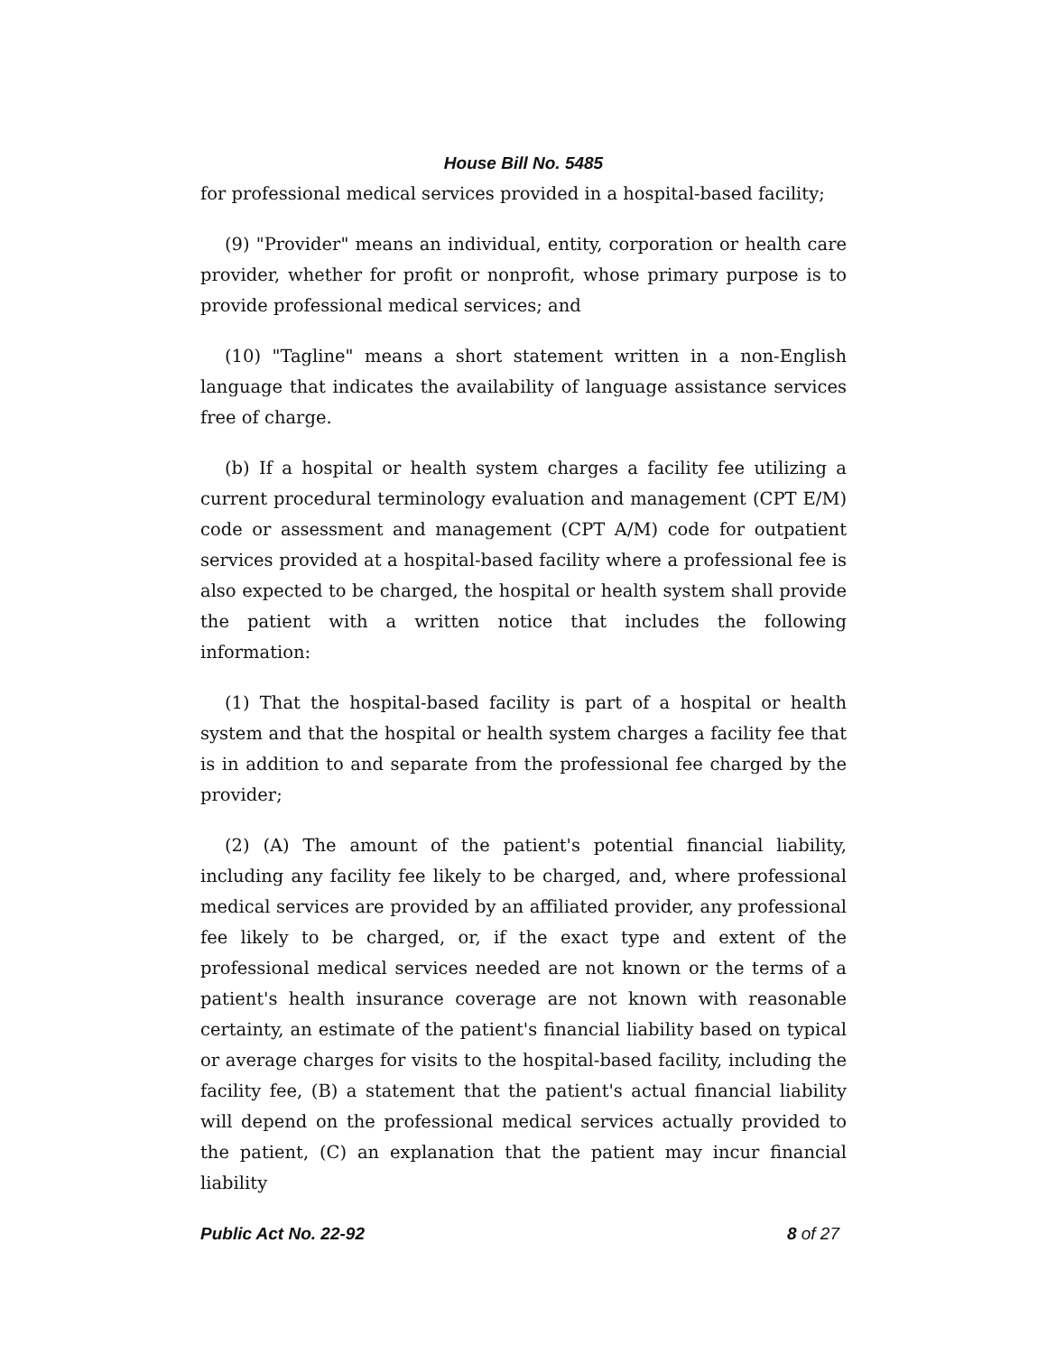House Bill No. 5485
for professional medical services provided in a hospital-based facility;
(9) "Provider" means an individual, entity, corporation or health care provider, whether for profit or nonprofit, whose primary purpose is to provide professional medical services; and
(10) "Tagline" means a short statement written in a non-English language that indicates the availability of language assistance services free of charge.
(b) If a hospital or health system charges a facility fee utilizing a current procedural terminology evaluation and management (CPT E/M) code or assessment and management (CPT A/M) code for outpatient services provided at a hospital-based facility where a professional fee is also expected to be charged, the hospital or health system shall provide the patient with a written notice that includes the following information:
(1) That the hospital-based facility is part of a hospital or health system and that the hospital or health system charges a facility fee that is in addition to and separate from the professional fee charged by the provider;
(2) (A) The amount of the patient's potential financial liability, including any facility fee likely to be charged, and, where professional medical services are provided by an affiliated provider, any professional fee likely to be charged, or, if the exact type and extent of the professional medical services needed are not known or the terms of a patient's health insurance coverage are not known with reasonable certainty, an estimate of the patient's financial liability based on typical or average charges for visits to the hospital-based facility, including the facility fee, (B) a statement that the patient's actual financial liability will depend on the professional medical services actually provided to the patient, (C) an explanation that the patient may incur financial liability
Public Act No. 22-92 8 of 27